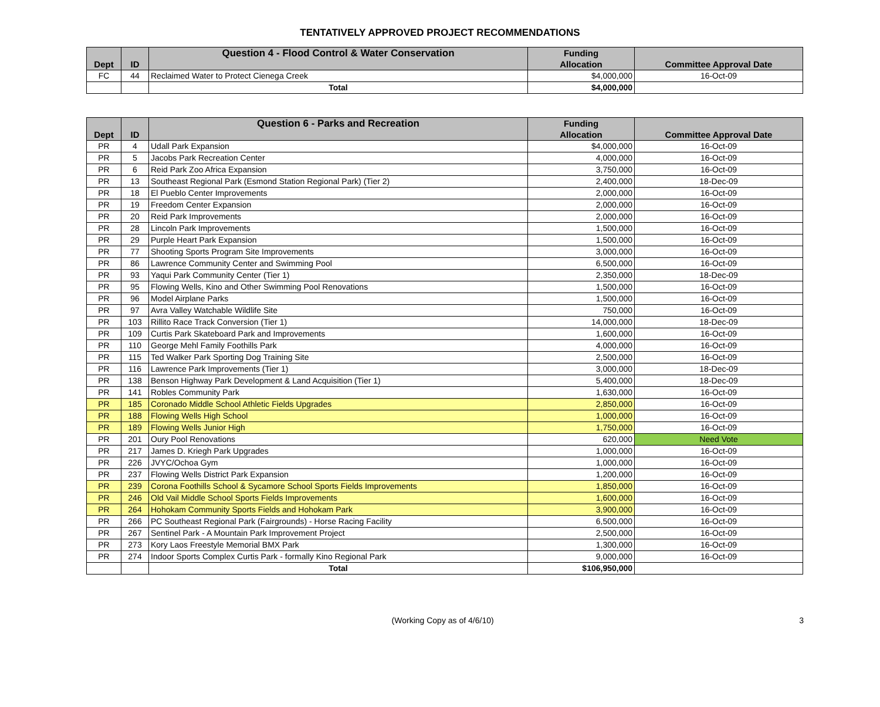TENTATIVELY APPROVED PROJECT RECOMMENDATIONS
| | | Question 4 - Flood Control & Water Conservation | Funding | |
| --- | --- | --- | --- | --- |
| Dept | ID | | Allocation | Committee Approval Date |
| FC | 44 | Reclaimed Water to Protect Cienega Creek | $4,000,000 | 16-Oct-09 |
| | | Total | $4,000,000 | |
| | | Question 6 - Parks and Recreation | Funding | |
| --- | --- | --- | --- | --- |
| Dept | ID | | Allocation | Committee Approval Date |
| PR | 4 | Udall Park Expansion | $4,000,000 | 16-Oct-09 |
| PR | 5 | Jacobs Park Recreation Center | 4,000,000 | 16-Oct-09 |
| PR | 6 | Reid Park Zoo Africa Expansion | 3,750,000 | 16-Oct-09 |
| PR | 13 | Southeast Regional Park (Esmond Station Regional Park) (Tier 2) | 2,400,000 | 18-Dec-09 |
| PR | 18 | El Pueblo Center Improvements | 2,000,000 | 16-Oct-09 |
| PR | 19 | Freedom Center Expansion | 2,000,000 | 16-Oct-09 |
| PR | 20 | Reid Park Improvements | 2,000,000 | 16-Oct-09 |
| PR | 28 | Lincoln Park Improvements | 1,500,000 | 16-Oct-09 |
| PR | 29 | Purple Heart Park Expansion | 1,500,000 | 16-Oct-09 |
| PR | 77 | Shooting Sports Program Site Improvements | 3,000,000 | 16-Oct-09 |
| PR | 86 | Lawrence Community Center and Swimming Pool | 6,500,000 | 16-Oct-09 |
| PR | 93 | Yaqui Park Community Center (Tier 1) | 2,350,000 | 18-Dec-09 |
| PR | 95 | Flowing Wells, Kino and Other Swimming Pool Renovations | 1,500,000 | 16-Oct-09 |
| PR | 96 | Model Airplane Parks | 1,500,000 | 16-Oct-09 |
| PR | 97 | Avra Valley Watchable Wildlife Site | 750,000 | 16-Oct-09 |
| PR | 103 | Rillito Race Track Conversion (Tier 1) | 14,000,000 | 18-Dec-09 |
| PR | 109 | Curtis Park Skateboard Park and Improvements | 1,600,000 | 16-Oct-09 |
| PR | 110 | George Mehl Family Foothills Park | 4,000,000 | 16-Oct-09 |
| PR | 115 | Ted Walker Park Sporting Dog Training Site | 2,500,000 | 16-Oct-09 |
| PR | 116 | Lawrence Park Improvements (Tier 1) | 3,000,000 | 18-Dec-09 |
| PR | 138 | Benson Highway Park Development & Land Acquisition (Tier 1) | 5,400,000 | 18-Dec-09 |
| PR | 141 | Robles Community Park | 1,630,000 | 16-Oct-09 |
| PR | 185 | Coronado Middle School Athletic Fields Upgrades | 2,850,000 | 16-Oct-09 |
| PR | 188 | Flowing Wells High School | 1,000,000 | 16-Oct-09 |
| PR | 189 | Flowing Wells Junior High | 1,750,000 | 16-Oct-09 |
| PR | 201 | Oury Pool Renovations | 620,000 | Need Vote |
| PR | 217 | James D. Kriegh Park Upgrades | 1,000,000 | 16-Oct-09 |
| PR | 226 | JVYC/Ochoa Gym | 1,000,000 | 16-Oct-09 |
| PR | 237 | Flowing Wells District Park Expansion | 1,200,000 | 16-Oct-09 |
| PR | 239 | Corona Foothills School & Sycamore School Sports Fields Improvements | 1,850,000 | 16-Oct-09 |
| PR | 246 | Old Vail Middle School Sports Fields Improvements | 1,600,000 | 16-Oct-09 |
| PR | 264 | Hohokam Community Sports Fields and Hohokam Park | 3,900,000 | 16-Oct-09 |
| PR | 266 | PC Southeast Regional Park (Fairgrounds) - Horse Racing Facility | 6,500,000 | 16-Oct-09 |
| PR | 267 | Sentinel Park - A Mountain Park Improvement Project | 2,500,000 | 16-Oct-09 |
| PR | 273 | Kory Laos Freestyle Memorial BMX Park | 1,300,000 | 16-Oct-09 |
| PR | 274 | Indoor Sports Complex Curtis Park - formally Kino Regional Park | 9,000,000 | 16-Oct-09 |
| | | Total | $106,950,000 | |
(Working Copy as of 4/6/10) 3